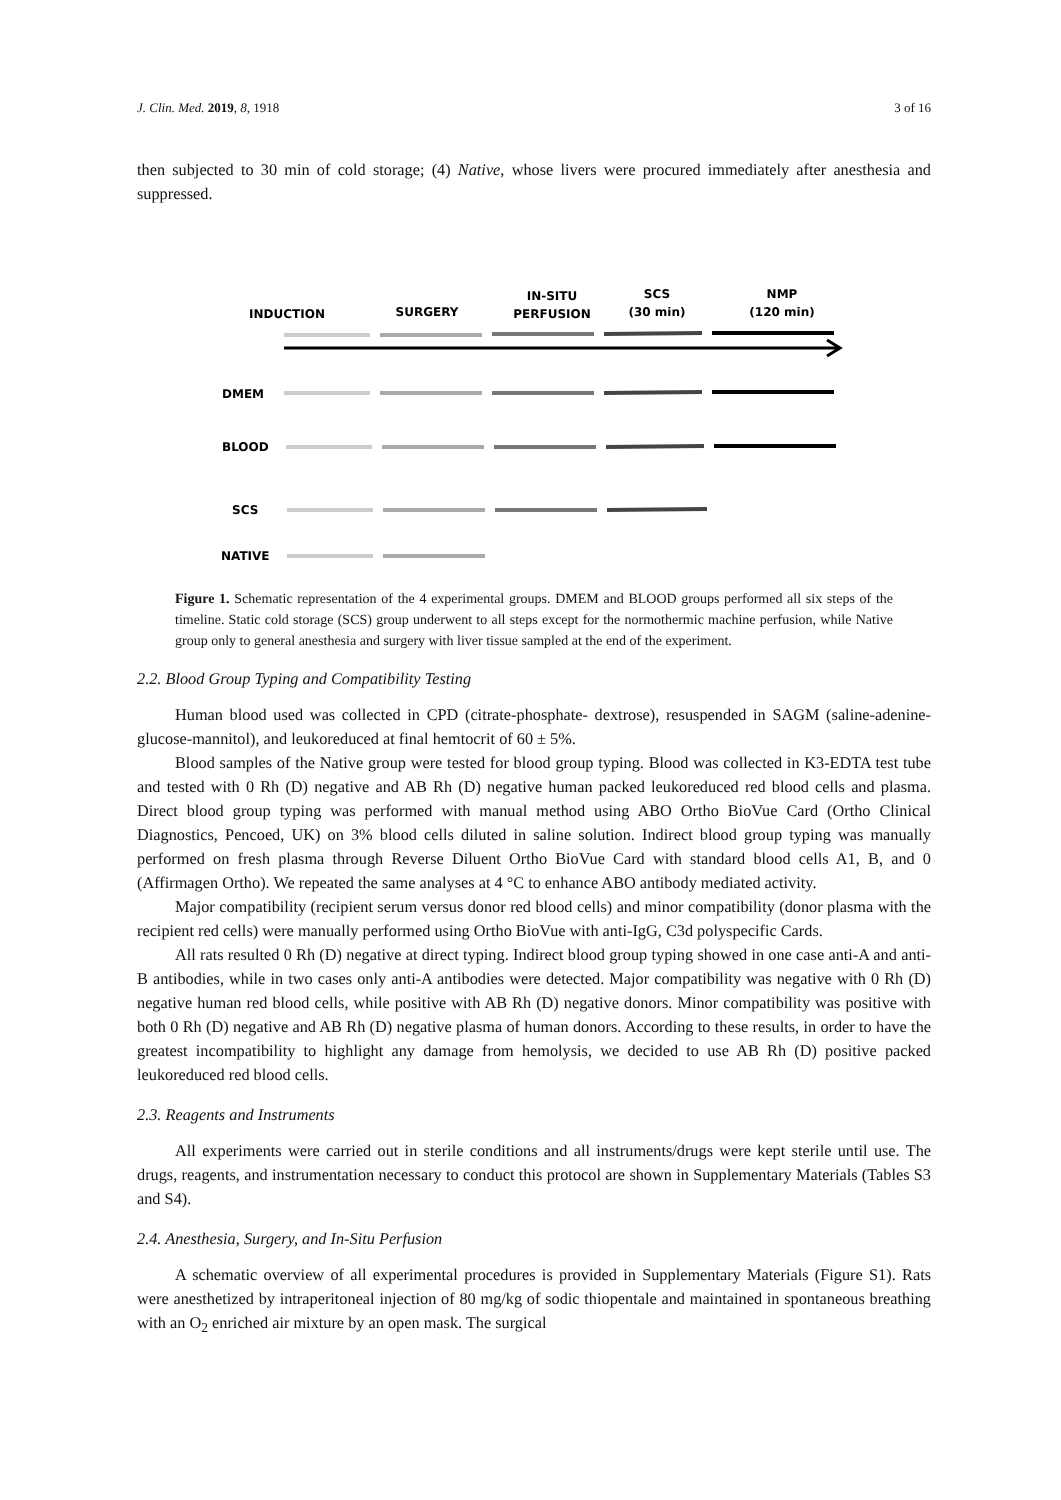J. Clin. Med. 2019, 8, 1918 3 of 16
then subjected to 30 min of cold storage; (4) Native, whose livers were procured immediately after anesthesia and suppressed.
INDUCTION
SURGERY
IN-SITU
PERFUSION
SCS
(30 min)
NMP
(120 min)
DMEM
BLOOD
SCS
NATIVE
Figure 1. Schematic representation of the 4 experimental groups. DMEM and BLOOD groups performed all six steps of the timeline. Static cold storage (SCS) group underwent to all steps except for the normothermic machine perfusion, while Native group only to general anesthesia and surgery with liver tissue sampled at the end of the experiment.
2.2. Blood Group Typing and Compatibility Testing
Human blood used was collected in CPD (citrate-phosphate- dextrose), resuspended in SAGM (saline-adenine-glucose-mannitol), and leukoreduced at final hemtocrit of 60 ± 5%.
Blood samples of the Native group were tested for blood group typing. Blood was collected in K3-EDTA test tube and tested with 0 Rh (D) negative and AB Rh (D) negative human packed leukoreduced red blood cells and plasma. Direct blood group typing was performed with manual method using ABO Ortho BioVue Card (Ortho Clinical Diagnostics, Pencoed, UK) on 3% blood cells diluted in saline solution. Indirect blood group typing was manually performed on fresh plasma through Reverse Diluent Ortho BioVue Card with standard blood cells A1, B, and 0 (Affirmagen Ortho). We repeated the same analyses at 4 °C to enhance ABO antibody mediated activity.
Major compatibility (recipient serum versus donor red blood cells) and minor compatibility (donor plasma with the recipient red cells) were manually performed using Ortho BioVue with anti-IgG, C3d polyspecific Cards.
All rats resulted 0 Rh (D) negative at direct typing. Indirect blood group typing showed in one case anti-A and anti-B antibodies, while in two cases only anti-A antibodies were detected. Major compatibility was negative with 0 Rh (D) negative human red blood cells, while positive with AB Rh (D) negative donors. Minor compatibility was positive with both 0 Rh (D) negative and AB Rh (D) negative plasma of human donors. According to these results, in order to have the greatest incompatibility to highlight any damage from hemolysis, we decided to use AB Rh (D) positive packed leukoreduced red blood cells.
2.3. Reagents and Instruments
All experiments were carried out in sterile conditions and all instruments/drugs were kept sterile until use. The drugs, reagents, and instrumentation necessary to conduct this protocol are shown in Supplementary Materials (Tables S3 and S4).
2.4. Anesthesia, Surgery, and In-Situ Perfusion
A schematic overview of all experimental procedures is provided in Supplementary Materials (Figure S1). Rats were anesthetized by intraperitoneal injection of 80 mg/kg of sodic thiopentale and maintained in spontaneous breathing with an O<sub>2</sub> enriched air mixture by an open mask. The surgical